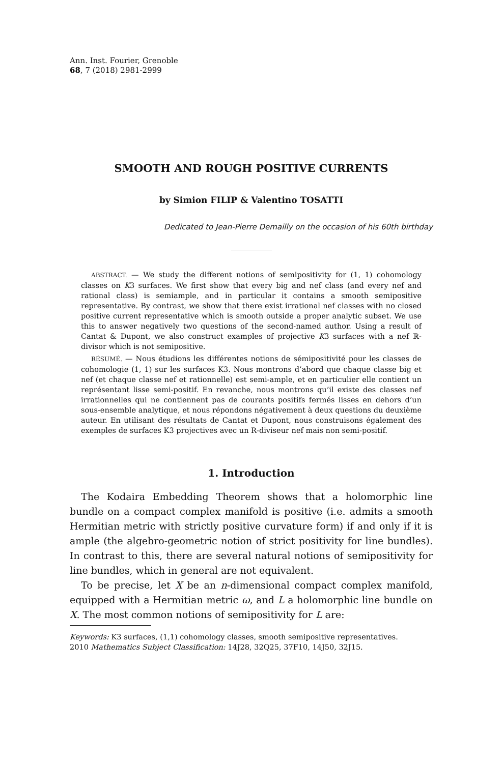Ann. Inst. Fourier, Grenoble
68, 7 (2018) 2981-2999
SMOOTH AND ROUGH POSITIVE CURRENTS
by Simion FILIP & Valentino TOSATTI
Dedicated to Jean-Pierre Demailly on the occasion of his 60th birthday
ABSTRACT. — We study the different notions of semipositivity for (1, 1) cohomology classes on K3 surfaces. We first show that every big and nef class (and every nef and rational class) is semiample, and in particular it contains a smooth semipositive representative. By contrast, we show that there exist irrational nef classes with no closed positive current representative which is smooth outside a proper analytic subset. We use this to answer negatively two questions of the second-named author. Using a result of Cantat & Dupont, we also construct examples of projective K3 surfaces with a nef ℝ-divisor which is not semipositive.
RÉSUMÉ. — Nous étudions les différentes notions de sémipositivité pour les classes de cohomologie (1, 1) sur les surfaces K3. Nous montrons d’abord que chaque classe big et nef (et chaque classe nef et rationnelle) est semi-ample, et en particulier elle contient un représentant lisse semi-positif. En revanche, nous montrons qu’il existe des classes nef irrationnelles qui ne contiennent pas de courants positifs fermés lisses en dehors d’un sous-ensemble analytique, et nous répondons négativement à deux questions du deuxième auteur. En utilisant des résultats de Cantat et Dupont, nous construisons également des exemples de surfaces K3 projectives avec un R-diviseur nef mais non semi-positif.
1. Introduction
The Kodaira Embedding Theorem shows that a holomorphic line bundle on a compact complex manifold is positive (i.e. admits a smooth Hermitian metric with strictly positive curvature form) if and only if it is ample (the algebro-geometric notion of strict positivity for line bundles). In contrast to this, there are several natural notions of semipositivity for line bundles, which in general are not equivalent.
To be precise, let X be an n-dimensional compact complex manifold, equipped with a Hermitian metric ω, and L a holomorphic line bundle on X. The most common notions of semipositivity for L are:
Keywords: K3 surfaces, (1,1) cohomology classes, smooth semipositive representatives.
2010 Mathematics Subject Classification: 14J28, 32Q25, 37F10, 14J50, 32J15.